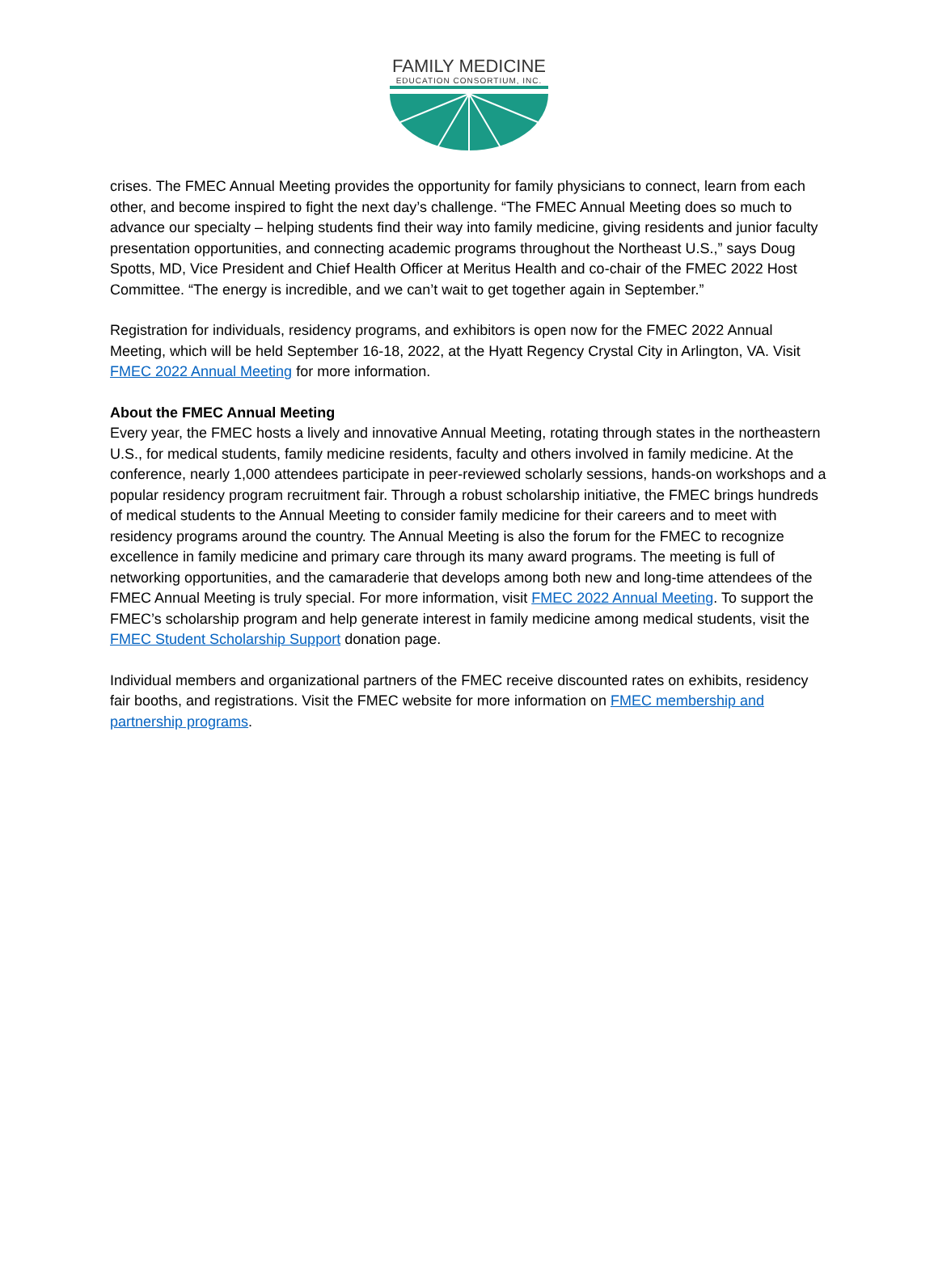FAMILY MEDICINE
EDUCATION CONSORTIUM, INC.
crises. The FMEC Annual Meeting provides the opportunity for family physicians to connect, learn from each other, and become inspired to fight the next day’s challenge. “The FMEC Annual Meeting does so much to advance our specialty – helping students find their way into family medicine, giving residents and junior faculty presentation opportunities, and connecting academic programs throughout the Northeast U.S.,” says Doug Spotts, MD, Vice President and Chief Health Officer at Meritus Health and co-chair of the FMEC 2022 Host Committee. “The energy is incredible, and we can’t wait to get together again in September.”
Registration for individuals, residency programs, and exhibitors is open now for the FMEC 2022 Annual Meeting, which will be held September 16-18, 2022, at the Hyatt Regency Crystal City in Arlington, VA. Visit FMEC 2022 Annual Meeting for more information.
About the FMEC Annual Meeting
Every year, the FMEC hosts a lively and innovative Annual Meeting, rotating through states in the northeastern U.S., for medical students, family medicine residents, faculty and others involved in family medicine. At the conference, nearly 1,000 attendees participate in peer-reviewed scholarly sessions, hands-on workshops and a popular residency program recruitment fair. Through a robust scholarship initiative, the FMEC brings hundreds of medical students to the Annual Meeting to consider family medicine for their careers and to meet with residency programs around the country. The Annual Meeting is also the forum for the FMEC to recognize excellence in family medicine and primary care through its many award programs. The meeting is full of networking opportunities, and the camaraderie that develops among both new and long-time attendees of the FMEC Annual Meeting is truly special. For more information, visit FMEC 2022 Annual Meeting. To support the FMEC’s scholarship program and help generate interest in family medicine among medical students, visit the FMEC Student Scholarship Support donation page.
Individual members and organizational partners of the FMEC receive discounted rates on exhibits, residency fair booths, and registrations. Visit the FMEC website for more information on FMEC membership and partnership programs.